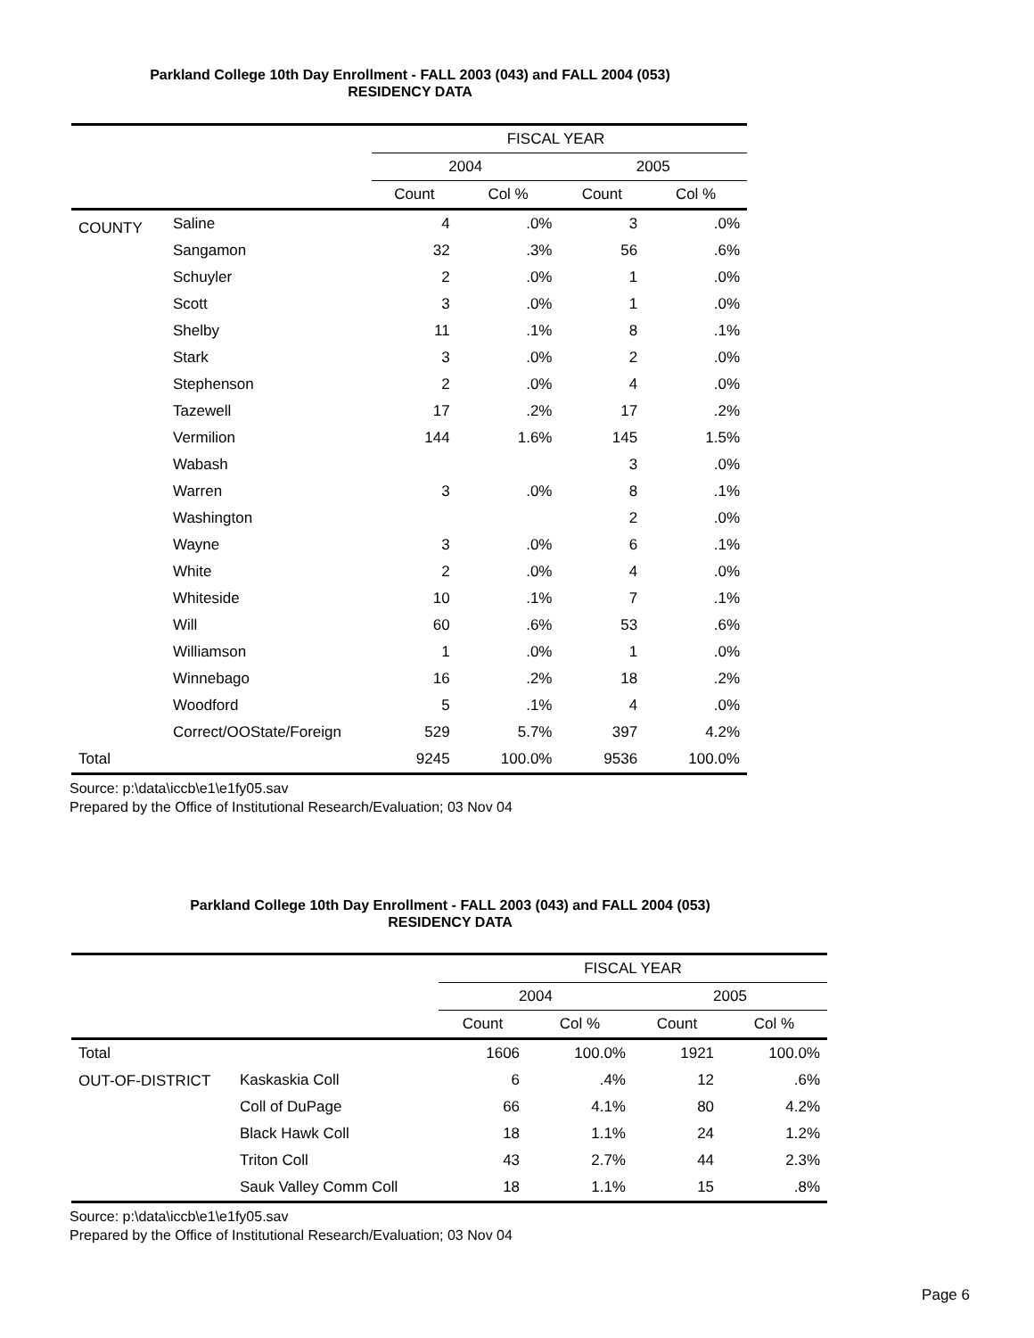Parkland College 10th Day Enrollment - FALL 2003 (043) and FALL 2004 (053)
RESIDENCY DATA
| | | FISCAL YEAR | | | |
| --- | --- | --- | --- | --- | --- |
| | | 2004 | | 2005 | |
| | | Count | Col % | Count | Col % |
| COUNTY | Saline | 4 | .0% | 3 | .0% |
| | Sangamon | 32 | .3% | 56 | .6% |
| | Schuyler | 2 | .0% | 1 | .0% |
| | Scott | 3 | .0% | 1 | .0% |
| | Shelby | 11 | .1% | 8 | .1% |
| | Stark | 3 | .0% | 2 | .0% |
| | Stephenson | 2 | .0% | 4 | .0% |
| | Tazewell | 17 | .2% | 17 | .2% |
| | Vermilion | 144 | 1.6% | 145 | 1.5% |
| | Wabash | | | 3 | .0% |
| | Warren | 3 | .0% | 8 | .1% |
| | Washington | | | 2 | .0% |
| | Wayne | 3 | .0% | 6 | .1% |
| | White | 2 | .0% | 4 | .0% |
| | Whiteside | 10 | .1% | 7 | .1% |
| | Will | 60 | .6% | 53 | .6% |
| | Williamson | 1 | .0% | 1 | .0% |
| | Winnebago | 16 | .2% | 18 | .2% |
| | Woodford | 5 | .1% | 4 | .0% |
| | Correct/OOState/Foreign | 529 | 5.7% | 397 | 4.2% |
| Total | | 9245 | 100.0% | 9536 | 100.0% |
Source: p:\data\iccb\e1\e1fy05.sav
Prepared by the Office of Institutional Research/Evaluation; 03 Nov 04
Parkland College 10th Day Enrollment - FALL 2003 (043) and FALL 2004 (053)
RESIDENCY DATA
| | | FISCAL YEAR | | | |
| --- | --- | --- | --- | --- | --- |
| | | 2004 | | 2005 | |
| | | Count | Col % | Count | Col % |
| Total | | 1606 | 100.0% | 1921 | 100.0% |
| OUT-OF-DISTRICT | Kaskaskia Coll | 6 | .4% | 12 | .6% |
| | Coll of DuPage | 66 | 4.1% | 80 | 4.2% |
| | Black Hawk Coll | 18 | 1.1% | 24 | 1.2% |
| | Triton Coll | 43 | 2.7% | 44 | 2.3% |
| | Sauk Valley Comm Coll | 18 | 1.1% | 15 | .8% |
Source: p:\data\iccb\e1\e1fy05.sav
Prepared by the Office of Institutional Research/Evaluation; 03 Nov 04
Page 6